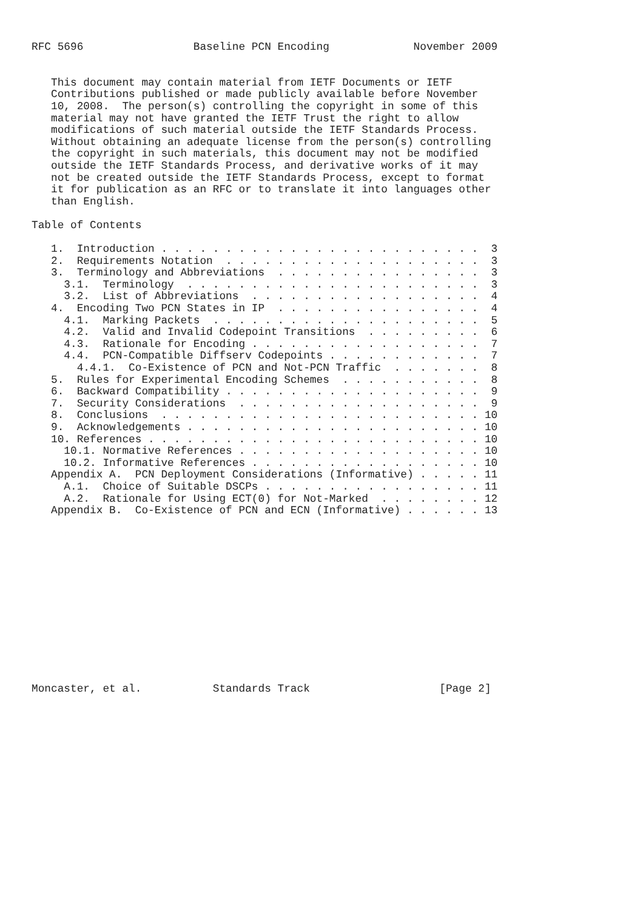RFC 5696                 Baseline PCN Encoding             November 2009


   This document may contain material from IETF Documents or IETF
   Contributions published or made publicly available before November
   10, 2008.  The person(s) controlling the copyright in some of this
   material may not have granted the IETF Trust the right to allow
   modifications of such material outside the IETF Standards Process.
   Without obtaining an adequate license from the person(s) controlling
   the copyright in such materials, this document may not be modified
   outside the IETF Standards Process, and derivative works of it may
   not be created outside the IETF Standards Process, except to format
   it for publication as an RFC or to translate it into languages other
   than English.

Table of Contents

   1.  Introduction . . . . . . . . . . . . . . . . . . . . . . . . .  3
   2.  Requirements Notation  . . . . . . . . . . . . . . . . . . . .  3
   3.  Terminology and Abbreviations  . . . . . . . . . . . . . . . .  3
     3.1.  Terminology  . . . . . . . . . . . . . . . . . . . . . . .  3
     3.2.  List of Abbreviations  . . . . . . . . . . . . . . . . . .  4
   4.  Encoding Two PCN States in IP  . . . . . . . . . . . . . . . .  4
     4.1.  Marking Packets  . . . . . . . . . . . . . . . . . . . . .  5
     4.2.  Valid and Invalid Codepoint Transitions  . . . . . . . . .  6
     4.3.  Rationale for Encoding . . . . . . . . . . . . . . . . . .  7
     4.4.  PCN-Compatible Diffserv Codepoints . . . . . . . . . . . .  7
       4.4.1.  Co-Existence of PCN and Not-PCN Traffic  . . . . . . .  8
   5.  Rules for Experimental Encoding Schemes  . . . . . . . . . . .  8
   6.  Backward Compatibility . . . . . . . . . . . . . . . . . . . .  9
   7.  Security Considerations  . . . . . . . . . . . . . . . . . . .  9
   8.  Conclusions  . . . . . . . . . . . . . . . . . . . . . . . . . 10
   9.  Acknowledgements . . . . . . . . . . . . . . . . . . . . . . . 10
   10. References . . . . . . . . . . . . . . . . . . . . . . . . . . 10
     10.1. Normative References . . . . . . . . . . . . . . . . . . . 10
     10.2. Informative References . . . . . . . . . . . . . . . . . . 10
   Appendix A.  PCN Deployment Considerations (Informative) . . . . . 11
     A.1.  Choice of Suitable DSCPs . . . . . . . . . . . . . . . . . 11
     A.2.  Rationale for Using ECT(0) for Not-Marked  . . . . . . . . 12
   Appendix B.  Co-Existence of PCN and ECN (Informative) . . . . . . 13














Moncaster, et al.           Standards Track                    [Page 2]